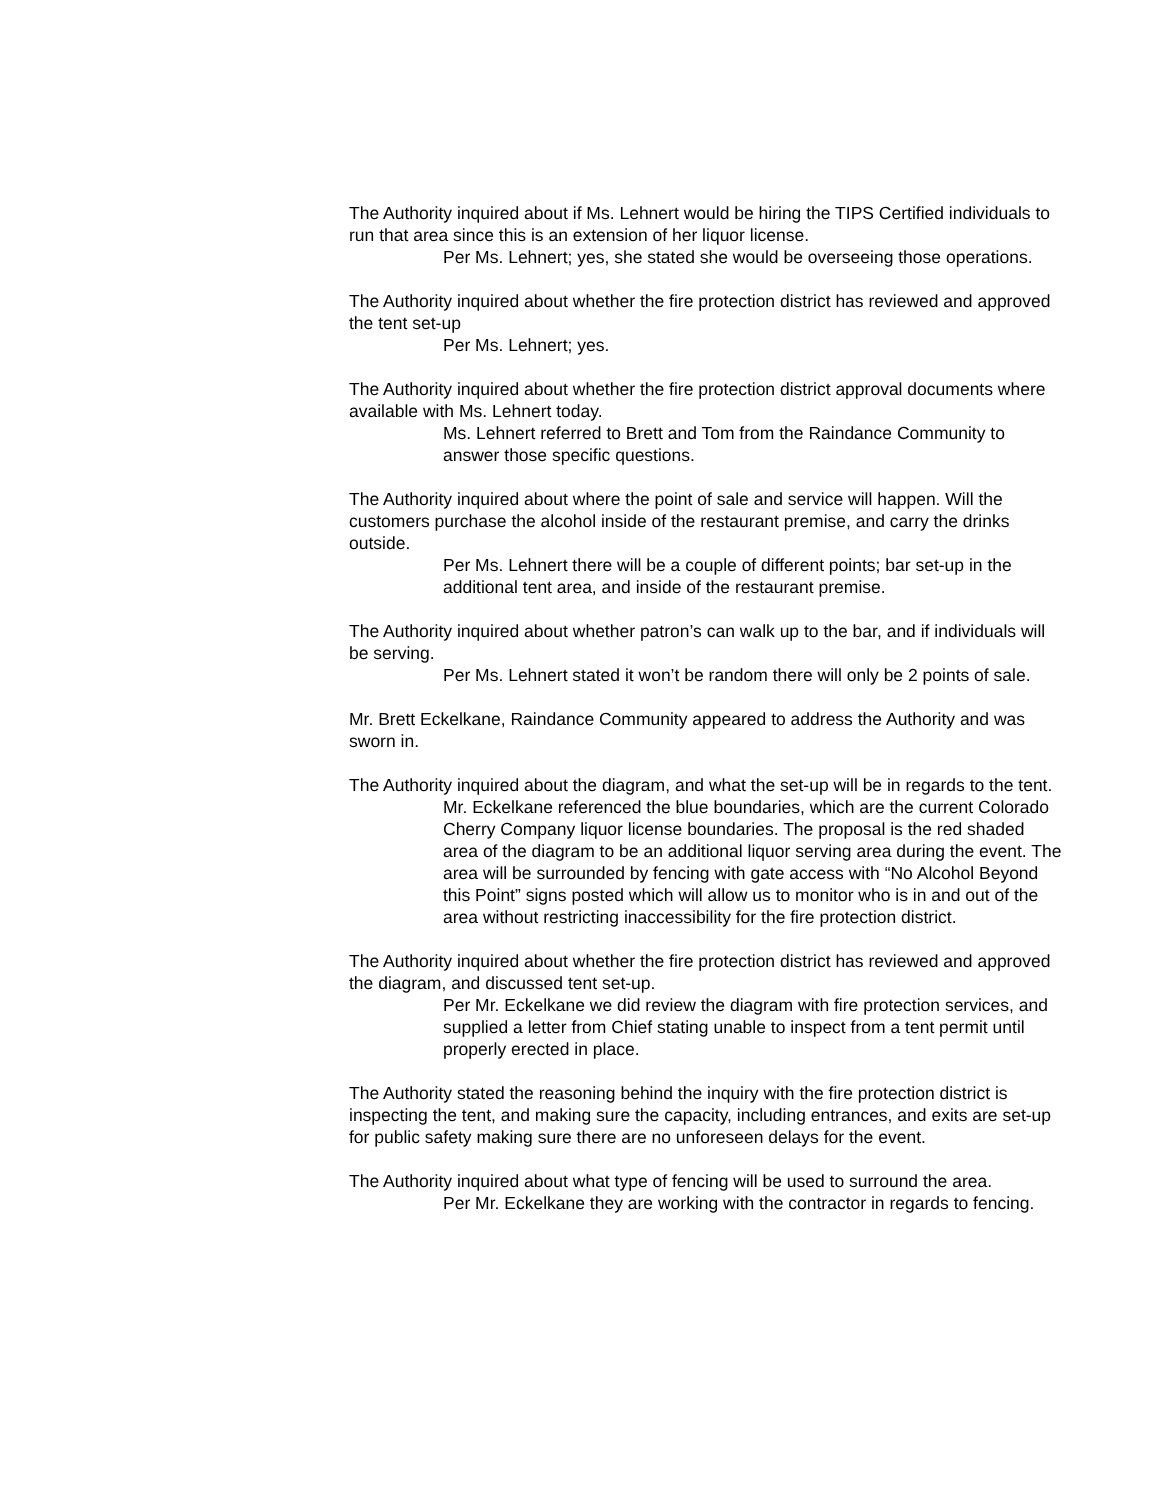The Authority inquired about if Ms. Lehnert would be hiring the TIPS Certified individuals to run that area since this is an extension of her liquor license.
Per Ms. Lehnert; yes, she stated she would be overseeing those operations.
The Authority inquired about whether the fire protection district has reviewed and approved the tent set-up
Per Ms. Lehnert; yes.
The Authority inquired about whether the fire protection district approval documents where available with Ms. Lehnert today.
Ms. Lehnert referred to Brett and Tom from the Raindance Community to answer those specific questions.
The Authority inquired about where the point of sale and service will happen. Will the customers purchase the alcohol inside of the restaurant premise, and carry the drinks outside.
Per Ms. Lehnert there will be a couple of different points; bar set-up in the additional tent area, and inside of the restaurant premise.
The Authority inquired about whether patron’s can walk up to the bar, and if individuals will be serving.
Per Ms. Lehnert stated it won’t be random there will only be 2 points of sale.
Mr. Brett Eckelkane, Raindance Community appeared to address the Authority and was sworn in.
The Authority inquired about the diagram, and what the set-up will be in regards to the tent.
Mr. Eckelkane referenced the blue boundaries, which are the current Colorado Cherry Company liquor license boundaries. The proposal is the red shaded area of the diagram to be an additional liquor serving area during the event. The area will be surrounded by fencing with gate access with “No Alcohol Beyond this Point” signs posted which will allow us to monitor who is in and out of the area without restricting inaccessibility for the fire protection district.
The Authority inquired about whether the fire protection district has reviewed and approved the diagram, and discussed tent set-up.
Per Mr. Eckelkane we did review the diagram with fire protection services, and supplied a letter from Chief stating unable to inspect from a tent permit until properly erected in place.
The Authority stated the reasoning behind the inquiry with the fire protection district is inspecting the tent, and making sure the capacity, including entrances, and exits are set-up for public safety making sure there are no unforeseen delays for the event.
The Authority inquired about what type of fencing will be used to surround the area.
Per Mr. Eckelkane they are working with the contractor in regards to fencing.